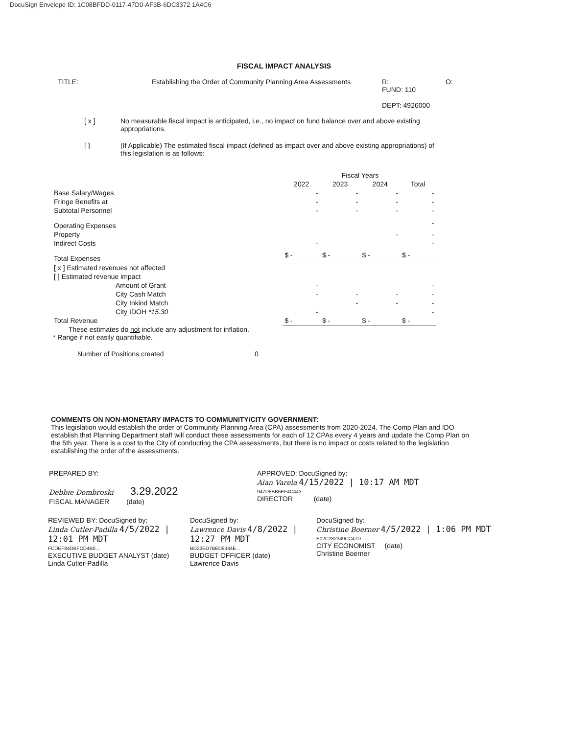DocuSign Envelope ID: 1C08BFDD-0117-47D0-AF3B-6DC3372 1A4C6
FISCAL IMPACT ANALYSIS
TITLE: Establishing the Order of Community Planning Area Assessments
R:
FUND: 110
DEPT: 4926000
O:
[ x ] No measurable fiscal impact is anticipated, i.e., no impact on fund balance over and above existing appropriations.
[ ] (If Applicable) The estimated fiscal impact (defined as impact over and above existing appropriations) of this legislation is as follows:
| | | Fiscal Years | | | |
| --- | --- | --- | --- | --- | --- |
| | 2022 | 2023 | 2024 | Total | |
| Base Salary/Wages | - | - | - | - | |
| Fringe Benefits at | - | - | - | - | |
| Subtotal Personnel | - | - | - | - | |
| Operating Expenses | | | | - | |
| Property | | | - | - | |
| Indirect Costs | - | | | - | |
| Total Expenses | $ - | $ - | $ - | $ - | |
| [ x ] Estimated revenues not affected | | | | | |
| [ ] Estimated revenue impact | | | | | |
| Amount of Grant | - | | | - | |
| City Cash Match | - | - | - | - | |
| City Inkind Match | | - | - | - | |
| City IDOH *15.30 | - | | | - | |
| Total Revenue | $ - | $ - | $ - | $ - | |
These estimates do not include any adjustment for inflation.
* Range if not easily quantifiable.
Number of Positions created 0
COMMENTS ON NON-MONETARY IMPACTS TO COMMUNITY/CITY GOVERNMENT:
This legislation would establish the order of Community Planning Area (CPA) assessments from 2020-2024. The Comp Plan and IDO establish that Planning Department staff will conduct these assessments for each of 12 CPAs every 4 years and update the Comp Plan on the 5th year. There is a cost to the City of conducting the CPA assessments, but there is no impact or costs related to the legislation establishing the order of the assessments.
PREPARED BY:
Debbie Dombroski 3.29.2022
FISCAL MANAGER (date)
APPROVED: DocuSigned by:
Alan Varela 4/15/2022 | 10:17 AM MDT
947D8BB6EF4C443...
DIRECTOR (date)
REVIEWED BY: DocuSigned by:
Linda Cutler-Padilla 4/5/2022 | 12:01 PM MDT
FCDEF84DBFCD4B0...
EXECUTIVE BUDGET ANALYST (date)
Linda Cutler-Padilla
DocuSigned by:
Lawrence Davis 4/8/2022 | 12:27 PM MDT
BD22ED7BED9344E...
BUDGET OFFICER (date)
Lawrence Davis
DocuSigned by:
Christine Boerner 4/5/2022 | 1:06 PM MDT
E02C282349CC47D...
CITY ECONOMIST (date)
Christine Boerner